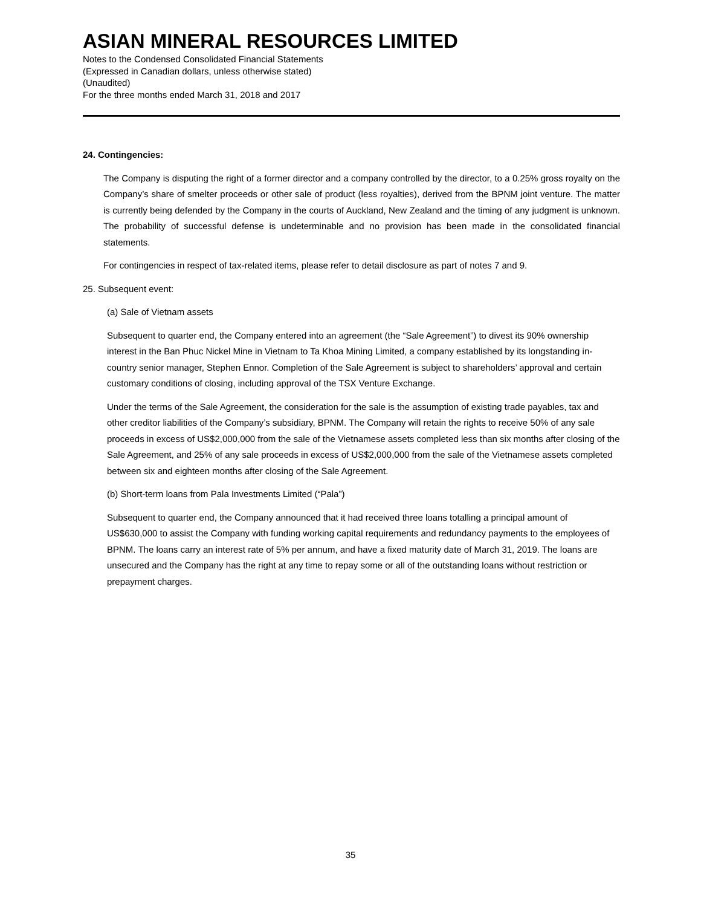ASIAN MINERAL RESOURCES LIMITED
Notes to the Condensed Consolidated Financial Statements
(Expressed in Canadian dollars, unless otherwise stated)
(Unaudited)
For the three months ended March 31, 2018 and 2017
24. Contingencies:
The Company is disputing the right of a former director and a company controlled by the director, to a 0.25% gross royalty on the Company’s share of smelter proceeds or other sale of product (less royalties), derived from the BPNM joint venture. The matter is currently being defended by the Company in the courts of Auckland, New Zealand and the timing of any judgment is unknown. The probability of successful defense is undeterminable and no provision has been made in the consolidated financial statements.
For contingencies in respect of tax-related items, please refer to detail disclosure as part of notes 7 and 9.
25. Subsequent event:
(a) Sale of Vietnam assets
Subsequent to quarter end, the Company entered into an agreement (the “Sale Agreement”) to divest its 90% ownership interest in the Ban Phuc Nickel Mine in Vietnam to Ta Khoa Mining Limited, a company established by its longstanding in-country senior manager, Stephen Ennor. Completion of the Sale Agreement is subject to shareholders’ approval and certain customary conditions of closing, including approval of the TSX Venture Exchange.
Under the terms of the Sale Agreement, the consideration for the sale is the assumption of existing trade payables, tax and other creditor liabilities of the Company’s subsidiary, BPNM. The Company will retain the rights to receive 50% of any sale proceeds in excess of US$2,000,000 from the sale of the Vietnamese assets completed less than six months after closing of the Sale Agreement, and 25% of any sale proceeds in excess of US$2,000,000 from the sale of the Vietnamese assets completed between six and eighteen months after closing of the Sale Agreement.
(b) Short-term loans from Pala Investments Limited (“Pala”)
Subsequent to quarter end, the Company announced that it had received three loans totalling a principal amount of US$630,000 to assist the Company with funding working capital requirements and redundancy payments to the employees of BPNM. The loans carry an interest rate of 5% per annum, and have a fixed maturity date of March 31, 2019. The loans are unsecured and the Company has the right at any time to repay some or all of the outstanding loans without restriction or prepayment charges.
35